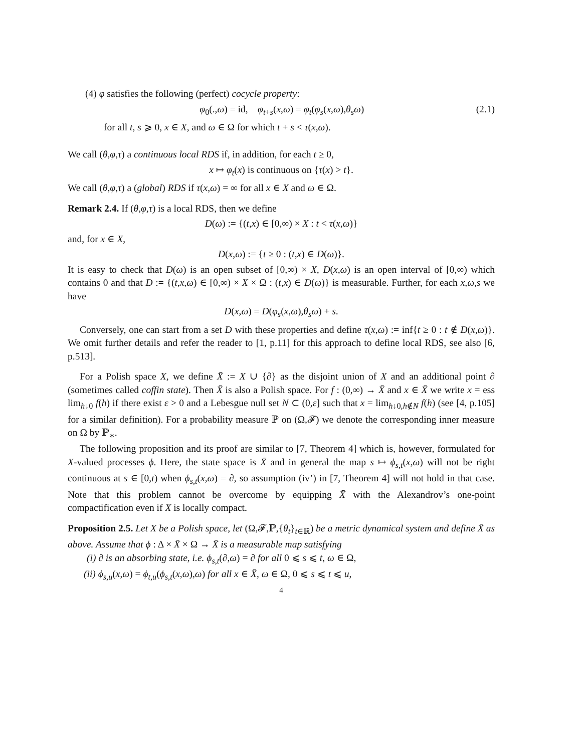(4) φ satisfies the following (perfect) cocycle property:
φ<sub>0</sub>(.,ω) = id, φ<sub>t+s</sub>(x,ω) = φ<sub>t</sub>(φ<sub>s</sub>(x,ω),θ<sub>s</sub>ω) (2.1)
for all t, s ⩾ 0, x ∈ X, and ω ∈ Ω for which t + s < τ(x,ω).
We call (θ,φ,τ) a continuous local RDS if, in addition, for each t ≥ 0,
x ↦ φ<sub>t</sub>(x) is continuous on {τ(x) > t}.
We call (θ,φ,τ) a (global) RDS if τ(x,ω) = ∞ for all x ∈ X and ω ∈ Ω.
Remark 2.4. If (θ,φ,τ) is a local RDS, then we define
D(ω) := {(t,x) ∈ [0,∞) × X : t < τ(x,ω)}
and, for x ∈ X,
D(x,ω) := {t ≥ 0 : (t,x) ∈ D(ω)}.
It is easy to check that D(ω) is an open subset of [0,∞) × X, D(x,ω) is an open interval of [0,∞) which contains 0 and that D := {(t,x,ω) ∈ [0,∞) × X × Ω : (t,x) ∈ D(ω)} is measurable. Further, for each x,ω,s we have
D(x,ω) = D(φ<sub>s</sub>(x,ω),θ<sub>s</sub>ω) + s.
Conversely, one can start from a set D with these properties and define τ(x,ω) := inf{t ≥ 0 : t ∉ D(x,ω)}. We omit further details and refer the reader to [1, p.11] for this approach to define local RDS, see also [6, p.513].
For a Polish space X, we define X̄ := X ∪ {∂} as the disjoint union of X and an additional point ∂ (sometimes called coffin state). Then X̄ is also a Polish space. For f : (0,∞) → X̄ and x ∈ X̄ we write x = ess lim<sub>h↓0</sub> f(h) if there exist ε > 0 and a Lebesgue null set N ⊂ (0,ε] such that x = lim<sub>h↓0,h∉N</sub> f(h) (see [4, p.105] for a similar definition). For a probability measure ℙ on (Ω,𝓕) we denote the corresponding inner measure on Ω by ℙ<sub>∗</sub>.
The following proposition and its proof are similar to [7, Theorem 4] which is, however, formulated for X-valued processes ϕ. Here, the state space is X̄ and in general the map s ↦ ϕ<sub>s,t</sub>(x,ω) will not be right continuous at s ∈ [0,t) when ϕ<sub>s,t</sub>(x,ω) = ∂, so assumption (iv’) in [7, Theorem 4] will not hold in that case. Note that this problem cannot be overcome by equipping X̄ with the Alexandrov’s one-point compactification even if X is locally compact.
Proposition 2.5. Let X be a Polish space, let (Ω,𝓕,ℙ,{θ<sub>t</sub>}<sub>t∈ℝ</sub>) be a metric dynamical system and define X̄ as above. Assume that ϕ : Δ × X̄ × Ω → X̄ is a measurable map satisfying
(i) ∂ is an absorbing state, i.e. ϕ<sub>s,t</sub>(∂,ω) = ∂ for all 0 ⩽ s ⩽ t, ω ∈ Ω,
(ii) ϕ<sub>s,u</sub>(x,ω) = ϕ<sub>t,u</sub>(ϕ<sub>s,t</sub>(x,ω),ω) for all x ∈ X̄, ω ∈ Ω, 0 ⩽ s ⩽ t ⩽ u,
4